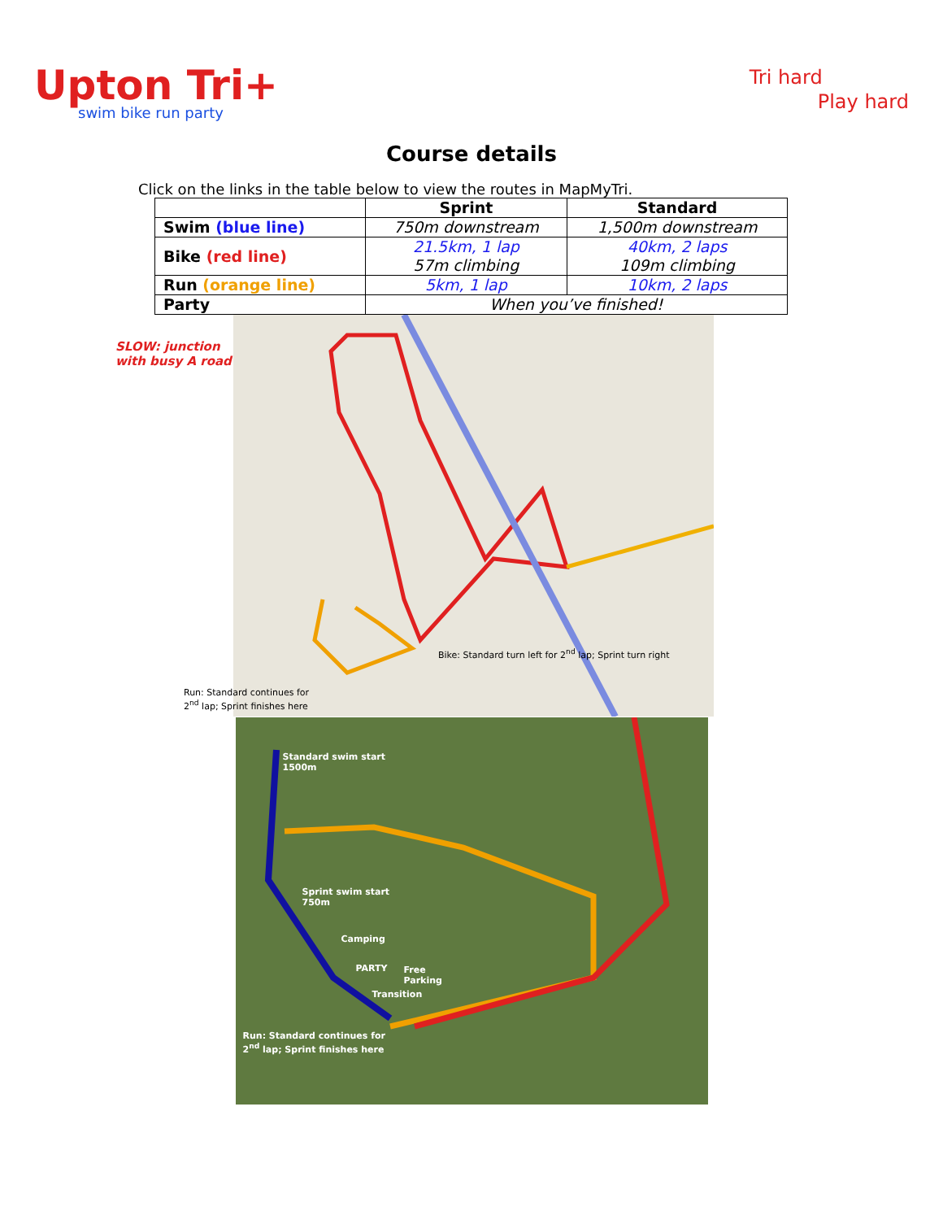Upton Tri+
swim bike run party
Tri hard
Play hard
Course details
Click on the links in the table below to view the routes in MapMyTri.
| | Sprint | Standard |
| --- | --- | --- |
| Swim (blue line) | 750m downstream | 1,500m downstream |
| Bike (red line) | 21.5km, 1 lap 57m climbing | 40km, 2 laps 109m climbing |
| Run (orange line) | 5km, 1 lap | 10km, 2 laps |
| Party | When you’ve finished! | |
Bike: Standard turn left for 2<sup>nd</sup> lap; Sprint turn right
SLOW: junction
with busy A road
Run: Standard continues for
2<sup>nd</sup> lap; Sprint finishes here
Standard swim start
1500m
Sprint swim start
750m
Camping
PARTY
Free
Parking
Transition
Run: Standard continues for
2<sup>nd</sup> lap; Sprint finishes here